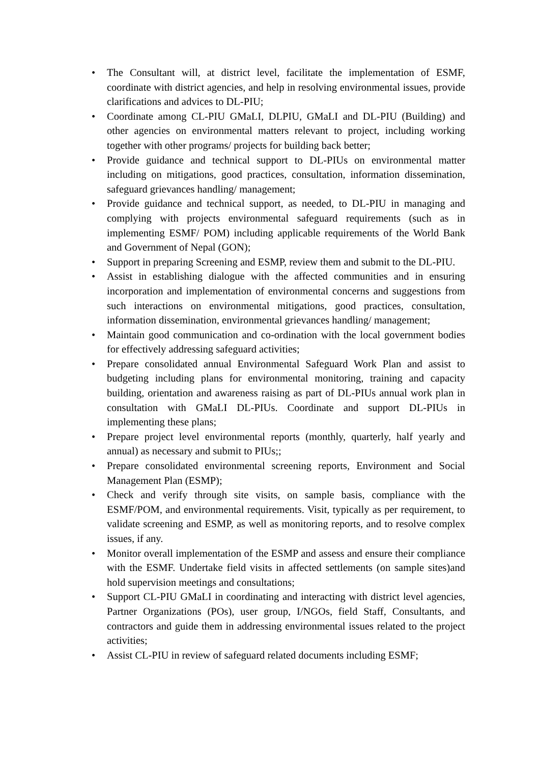• The Consultant will, at district level, facilitate the implementation of ESMF, coordinate with district agencies, and help in resolving environmental issues, provide clarifications and advices to DL-PIU;
• Coordinate among CL-PIU GMaLI, DLPIU, GMaLI and DL-PIU (Building) and other agencies on environmental matters relevant to project, including working together with other programs/ projects for building back better;
• Provide guidance and technical support to DL-PIUs on environmental matter including on mitigations, good practices, consultation, information dissemination, safeguard grievances handling/ management;
• Provide guidance and technical support, as needed, to DL-PIU in managing and complying with projects environmental safeguard requirements (such as in implementing ESMF/ POM) including applicable requirements of the World Bank and Government of Nepal (GON);
• Support in preparing Screening and ESMP, review them and submit to the DL-PIU.
• Assist in establishing dialogue with the affected communities and in ensuring incorporation and implementation of environmental concerns and suggestions from such interactions on environmental mitigations, good practices, consultation, information dissemination, environmental grievances handling/ management;
• Maintain good communication and co-ordination with the local government bodies for effectively addressing safeguard activities;
• Prepare consolidated annual Environmental Safeguard Work Plan and assist to budgeting including plans for environmental monitoring, training and capacity building, orientation and awareness raising as part of DL-PIUs annual work plan in consultation with GMaLI DL-PIUs. Coordinate and support DL-PIUs in implementing these plans;
• Prepare project level environmental reports (monthly, quarterly, half yearly and annual) as necessary and submit to PIUs;;
• Prepare consolidated environmental screening reports, Environment and Social Management Plan (ESMP);
• Check and verify through site visits, on sample basis, compliance with the ESMF/POM, and environmental requirements. Visit, typically as per requirement, to validate screening and ESMP, as well as monitoring reports, and to resolve complex issues, if any.
• Monitor overall implementation of the ESMP and assess and ensure their compliance with the ESMF. Undertake field visits in affected settlements (on sample sites)and hold supervision meetings and consultations;
• Support CL-PIU GMaLI in coordinating and interacting with district level agencies, Partner Organizations (POs), user group, I/NGOs, field Staff, Consultants, and contractors and guide them in addressing environmental issues related to the project activities;
• Assist CL-PIU in review of safeguard related documents including ESMF;